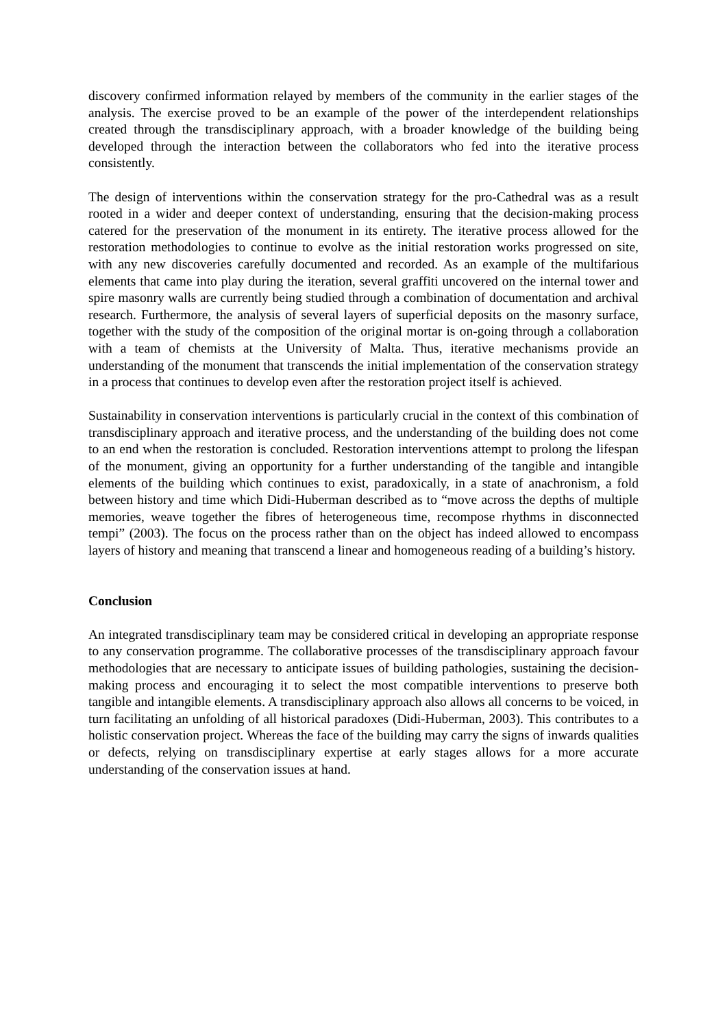discovery confirmed information relayed by members of the community in the earlier stages of the analysis. The exercise proved to be an example of the power of the interdependent relationships created through the transdisciplinary approach, with a broader knowledge of the building being developed through the interaction between the collaborators who fed into the iterative process consistently.
The design of interventions within the conservation strategy for the pro-Cathedral was as a result rooted in a wider and deeper context of understanding, ensuring that the decision-making process catered for the preservation of the monument in its entirety. The iterative process allowed for the restoration methodologies to continue to evolve as the initial restoration works progressed on site, with any new discoveries carefully documented and recorded. As an example of the multifarious elements that came into play during the iteration, several graffiti uncovered on the internal tower and spire masonry walls are currently being studied through a combination of documentation and archival research. Furthermore, the analysis of several layers of superficial deposits on the masonry surface, together with the study of the composition of the original mortar is on-going through a collaboration with a team of chemists at the University of Malta. Thus, iterative mechanisms provide an understanding of the monument that transcends the initial implementation of the conservation strategy in a process that continues to develop even after the restoration project itself is achieved.
Sustainability in conservation interventions is particularly crucial in the context of this combination of transdisciplinary approach and iterative process, and the understanding of the building does not come to an end when the restoration is concluded. Restoration interventions attempt to prolong the lifespan of the monument, giving an opportunity for a further understanding of the tangible and intangible elements of the building which continues to exist, paradoxically, in a state of anachronism, a fold between history and time which Didi-Huberman described as to “move across the depths of multiple memories, weave together the fibres of heterogeneous time, recompose rhythms in disconnected tempi” (2003). The focus on the process rather than on the object has indeed allowed to encompass layers of history and meaning that transcend a linear and homogeneous reading of a building’s history.
Conclusion
An integrated transdisciplinary team may be considered critical in developing an appropriate response to any conservation programme. The collaborative processes of the transdisciplinary approach favour methodologies that are necessary to anticipate issues of building pathologies, sustaining the decision-making process and encouraging it to select the most compatible interventions to preserve both tangible and intangible elements. A transdisciplinary approach also allows all concerns to be voiced, in turn facilitating an unfolding of all historical paradoxes (Didi-Huberman, 2003). This contributes to a holistic conservation project. Whereas the face of the building may carry the signs of inwards qualities or defects, relying on transdisciplinary expertise at early stages allows for a more accurate understanding of the conservation issues at hand.